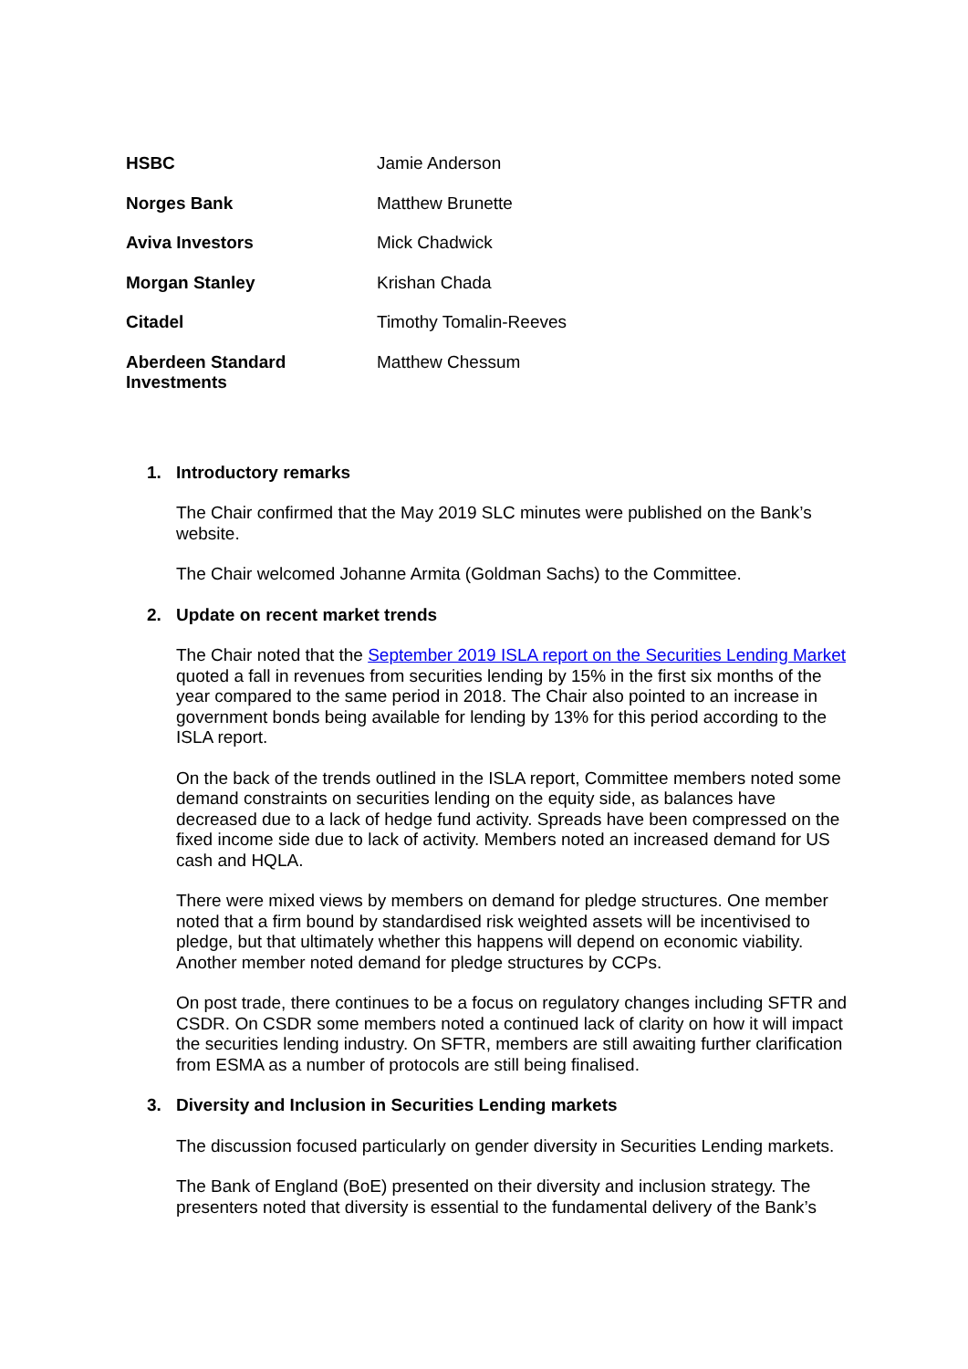| HSBC | Jamie Anderson |
| Norges Bank | Matthew Brunette |
| Aviva Investors | Mick Chadwick |
| Morgan Stanley | Krishan Chada |
| Citadel | Timothy Tomalin-Reeves |
| Aberdeen Standard Investments | Matthew Chessum |
1. Introductory remarks
The Chair confirmed that the May 2019 SLC minutes were published on the Bank’s website.
The Chair welcomed Johanne Armita (Goldman Sachs) to the Committee.
2. Update on recent market trends
The Chair noted that the September 2019 ISLA report on the Securities Lending Market quoted a fall in revenues from securities lending by 15% in the first six months of the year compared to the same period in 2018. The Chair also pointed to an increase in government bonds being available for lending by 13% for this period according to the ISLA report.
On the back of the trends outlined in the ISLA report, Committee members noted some demand constraints on securities lending on the equity side, as balances have decreased due to a lack of hedge fund activity. Spreads have been compressed on the fixed income side due to lack of activity. Members noted an increased demand for US cash and HQLA.
There were mixed views by members on demand for pledge structures. One member noted that a firm bound by standardised risk weighted assets will be incentivised to pledge, but that ultimately whether this happens will depend on economic viability. Another member noted demand for pledge structures by CCPs.
On post trade, there continues to be a focus on regulatory changes including SFTR and CSDR. On CSDR some members noted a continued lack of clarity on how it will impact the securities lending industry. On SFTR, members are still awaiting further clarification from ESMA as a number of protocols are still being finalised.
3. Diversity and Inclusion in Securities Lending markets
The discussion focused particularly on gender diversity in Securities Lending markets.
The Bank of England (BoE) presented on their diversity and inclusion strategy. The presenters noted that diversity is essential to the fundamental delivery of the Bank’s